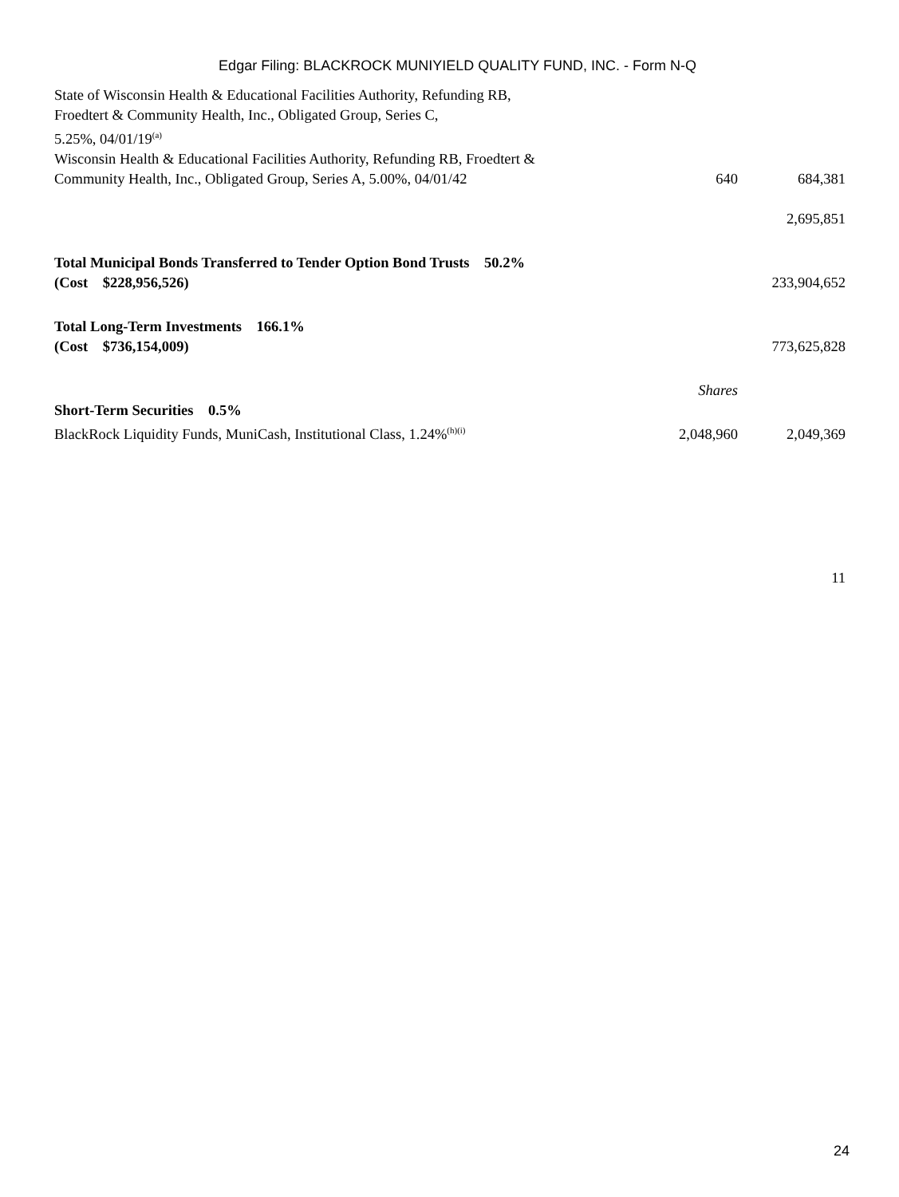Edgar Filing: BLACKROCK MUNIYIELD QUALITY FUND, INC. - Form N-Q
| State of Wisconsin Health & Educational Facilities Authority, Refunding RB, Froedtert & Community Health, Inc., Obligated Group, Series C, 5.25%, 04/01/19<sup>(a)</sup> | | |
| Wisconsin Health & Educational Facilities Authority, Refunding RB, Froedtert & Community Health, Inc., Obligated Group, Series A, 5.00%, 04/01/42 | 640 | 684,381 |
| | | 2,695,851 |
| Total Municipal Bonds Transferred to Tender Option Bond Trusts 50.2% (Cost $228,956,526) | | 233,904,652 |
| Total Long-Term Investments 166.1% (Cost $736,154,009) | | 773,625,828 |
| | Shares | |
| Short-Term Securities 0.5% | | |
| BlackRock Liquidity Funds, MuniCash, Institutional Class, 1.24%<sup>(h)(i)</sup> | 2,048,960 | 2,049,369 |
| | | 11 |
24